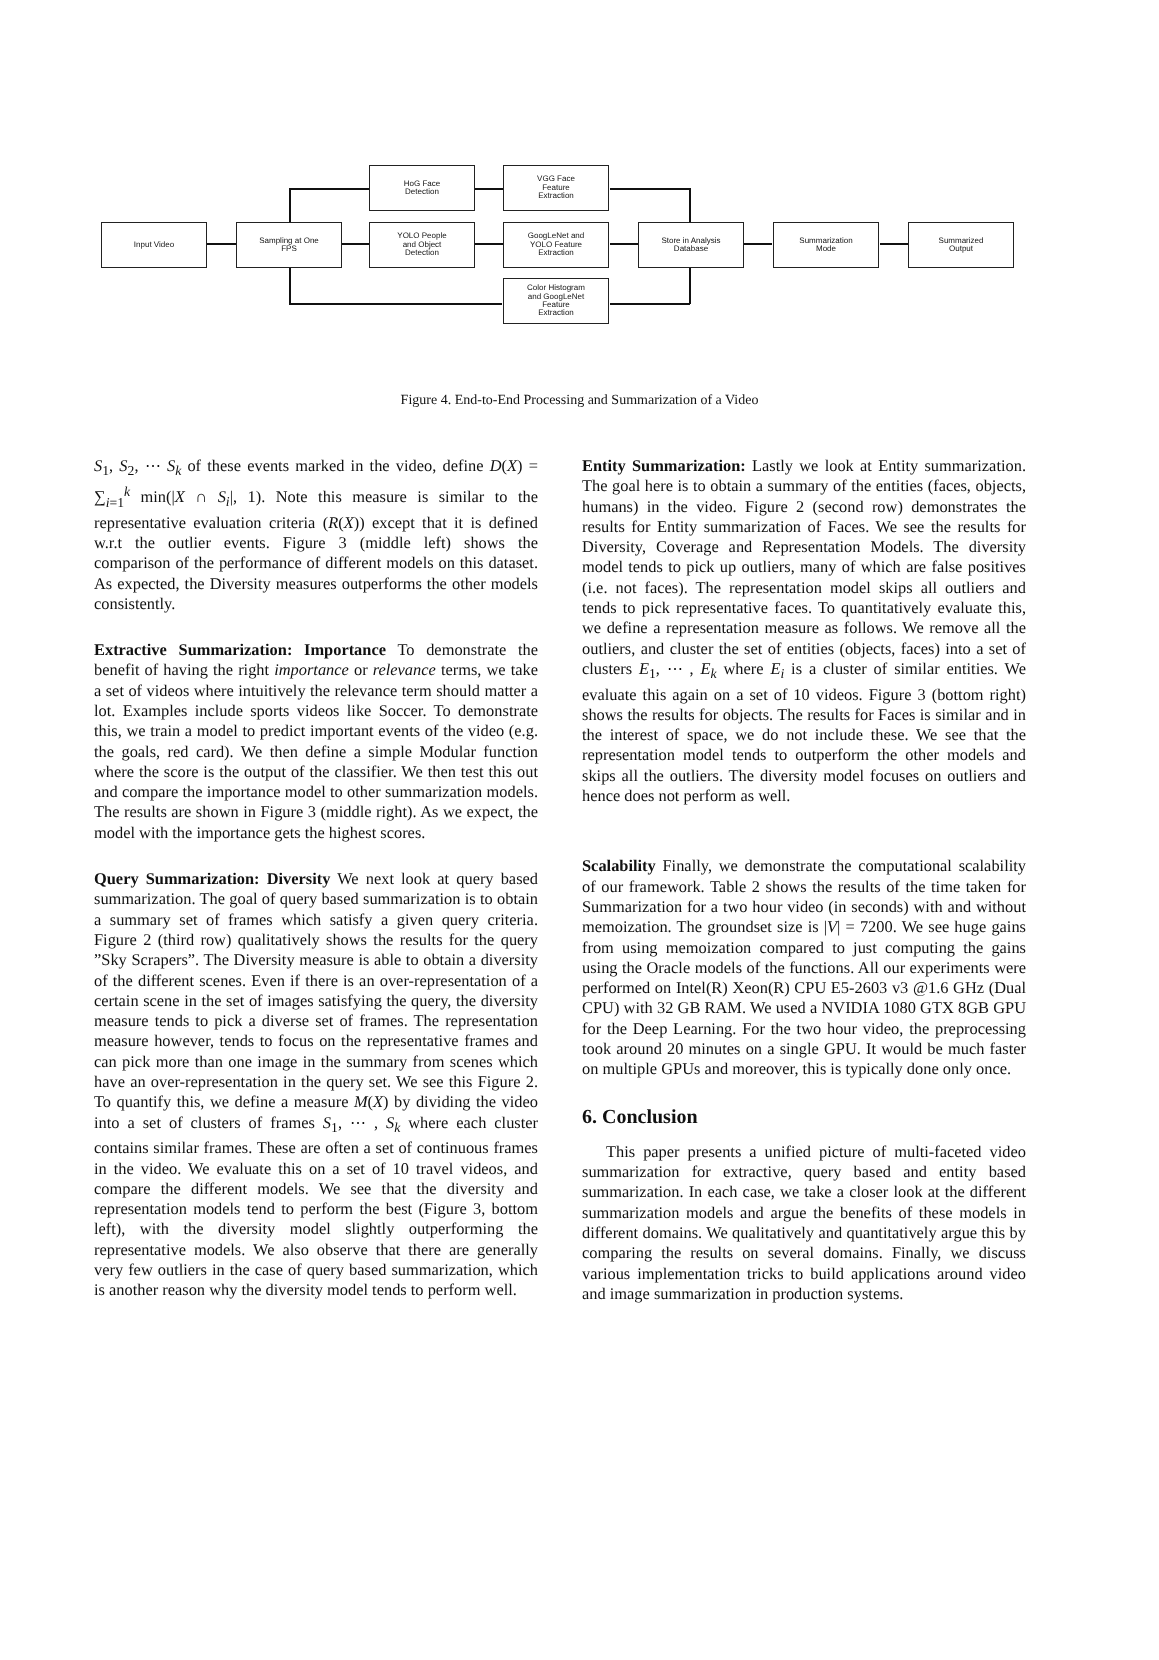Input Video
Sampling at One
FPS
HoG Face
Detection
YOLO People
and Object
Detection
VGG Face
Feature
Extraction
GoogLeNet and
YOLO Feature
Extraction
Color Histogram
and GoogLeNet
Feature
Extraction
Store in Analysis
Database
Summarization
Mode
Summarized
Output
Figure 4. End-to-End Processing and Summarization of a Video
S<sub>1</sub>, S<sub>2</sub>, ⋯ S<sub>k</sub> of these events marked in the video, define D(X) = ∑<sub>i=1</sub><sup>k</sup> min(|X ∩ S<sub>i</sub>|, 1). Note this measure is similar to the representative evaluation criteria (R(X)) except that it is defined w.r.t the outlier events. Figure 3 (middle left) shows the comparison of the performance of different models on this dataset. As expected, the Diversity measures outperforms the other models consistently.
Extractive Summarization: Importance To demonstrate the benefit of having the right importance or relevance terms, we take a set of videos where intuitively the relevance term should matter a lot. Examples include sports videos like Soccer. To demonstrate this, we train a model to predict important events of the video (e.g. the goals, red card). We then define a simple Modular function where the score is the output of the classifier. We then test this out and compare the importance model to other summarization models. The results are shown in Figure 3 (middle right). As we expect, the model with the importance gets the highest scores.
Query Summarization: Diversity We next look at query based summarization. The goal of query based summarization is to obtain a summary set of frames which satisfy a given query criteria. Figure 2 (third row) qualitatively shows the results for the query ”Sky Scrapers”. The Diversity measure is able to obtain a diversity of the different scenes. Even if there is an over-representation of a certain scene in the set of images satisfying the query, the diversity measure tends to pick a diverse set of frames. The representation measure however, tends to focus on the representative frames and can pick more than one image in the summary from scenes which have an over-representation in the query set. We see this Figure 2. To quantify this, we define a measure M(X) by dividing the video into a set of clusters of frames S<sub>1</sub>, ⋯ , S<sub>k</sub> where each cluster contains similar frames. These are often a set of continuous frames in the video. We evaluate this on a set of 10 travel videos, and compare the different models. We see that the diversity and representation models tend to perform the best (Figure 3, bottom left), with the diversity model slightly outperforming the representative models. We also observe that there are generally very few outliers in the case of query based summarization, which is another reason why the diversity model tends to perform well.
Entity Summarization: Lastly we look at Entity summarization. The goal here is to obtain a summary of the entities (faces, objects, humans) in the video. Figure 2 (second row) demonstrates the results for Entity summarization of Faces. We see the results for Diversity, Coverage and Representation Models. The diversity model tends to pick up outliers, many of which are false positives (i.e. not faces). The representation model skips all outliers and tends to pick representative faces. To quantitatively evaluate this, we define a representation measure as follows. We remove all the outliers, and cluster the set of entities (objects, faces) into a set of clusters E<sub>1</sub>, ⋯ , E<sub>k</sub> where E<sub>i</sub> is a cluster of similar entities. We evaluate this again on a set of 10 videos. Figure 3 (bottom right) shows the results for objects. The results for Faces is similar and in the interest of space, we do not include these. We see that the representation model tends to outperform the other models and skips all the outliers. The diversity model focuses on outliers and hence does not perform as well.
Scalability Finally, we demonstrate the computational scalability of our framework. Table 2 shows the results of the time taken for Summarization for a two hour video (in seconds) with and without memoization. The groundset size is |V| = 7200. We see huge gains from using memoization compared to just computing the gains using the Oracle models of the functions. All our experiments were performed on Intel(R) Xeon(R) CPU E5-2603 v3 @1.6 GHz (Dual CPU) with 32 GB RAM. We used a NVIDIA 1080 GTX 8GB GPU for the Deep Learning. For the two hour video, the preprocessing took around 20 minutes on a single GPU. It would be much faster on multiple GPUs and moreover, this is typically done only once.
6. Conclusion
This paper presents a unified picture of multi-faceted video summarization for extractive, query based and entity based summarization. In each case, we take a closer look at the different summarization models and argue the benefits of these models in different domains. We qualitatively and quantitatively argue this by comparing the results on several domains. Finally, we discuss various implementation tricks to build applications around video and image summarization in production systems.